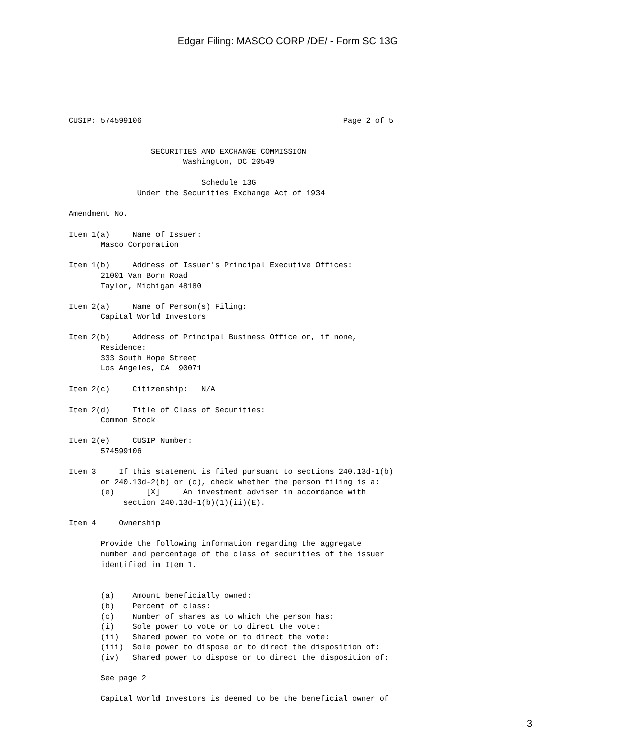Edgar Filing: MASCO CORP /DE/ - Form SC 13G
CUSIP: 574599106                                            Page 2 of 5


                  SECURITIES AND EXCHANGE COMMISSION
                         Washington, DC 20549

                             Schedule 13G
               Under the Securities Exchange Act of 1934

Amendment No.

Item 1(a)     Name of Issuer:
       Masco Corporation

Item 1(b)     Address of Issuer's Principal Executive Offices:
       21001 Van Born Road
       Taylor, Michigan 48180

Item 2(a)     Name of Person(s) Filing:
       Capital World Investors

Item 2(b)     Address of Principal Business Office or, if none,
       Residence:
       333 South Hope Street
       Los Angeles, CA  90071

Item 2(c)     Citizenship:   N/A

Item 2(d)     Title of Class of Securities:
       Common Stock

Item 2(e)     CUSIP Number:
       574599106

Item 3     If this statement is filed pursuant to sections 240.13d-1(b)
       or 240.13d-2(b) or (c), check whether the person filing is a:
       (e)       [X]     An investment adviser in accordance with
            section 240.13d-1(b)(1)(ii)(E).

Item 4     Ownership

       Provide the following information regarding the aggregate
       number and percentage of the class of securities of the issuer
       identified in Item 1.


       (a)    Amount beneficially owned:
       (b)    Percent of class:
       (c)    Number of shares as to which the person has:
       (i)    Sole power to vote or to direct the vote:
       (ii)   Shared power to vote or to direct the vote:
       (iii)  Sole power to dispose or to direct the disposition of:
       (iv)   Shared power to dispose or to direct the disposition of:

       See page 2

       Capital World Investors is deemed to be the beneficial owner of
3